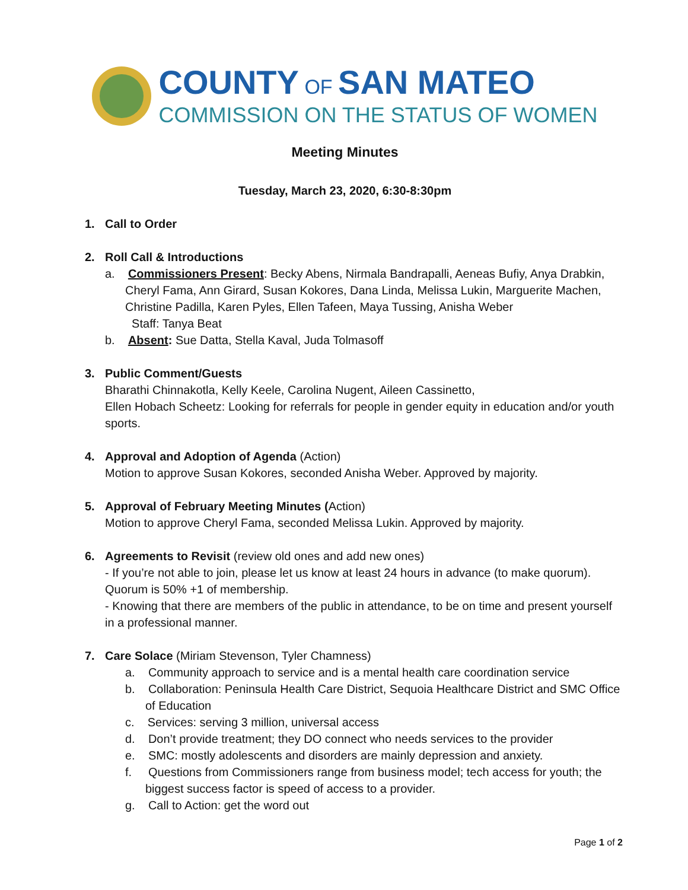COUNTY OF SAN MATEO
COMMISSION ON THE STATUS OF WOMEN
Meeting Minutes
Tuesday, March 23, 2020, 6:30-8:30pm
1. Call to Order
2. Roll Call & Introductions
a. Commissioners Present: Becky Abens, Nirmala Bandrapalli, Aeneas Bufiy, Anya Drabkin, Cheryl Fama, Ann Girard, Susan Kokores, Dana Linda, Melissa Lukin, Marguerite Machen, Christine Padilla, Karen Pyles, Ellen Tafeen, Maya Tussing, Anisha Weber
Staff: Tanya Beat
b. Absent: Sue Datta, Stella Kaval, Juda Tolmasoff
3. Public Comment/Guests
Bharathi Chinnakotla, Kelly Keele, Carolina Nugent, Aileen Cassinetto,
Ellen Hobach Scheetz: Looking for referrals for people in gender equity in education and/or youth sports.
4. Approval and Adoption of Agenda (Action)
Motion to approve Susan Kokores, seconded Anisha Weber. Approved by majority.
5. Approval of February Meeting Minutes (Action)
Motion to approve Cheryl Fama, seconded Melissa Lukin. Approved by majority.
6. Agreements to Revisit (review old ones and add new ones)
- If you’re not able to join, please let us know at least 24 hours in advance (to make quorum). Quorum is 50% +1 of membership.
- Knowing that there are members of the public in attendance, to be on time and present yourself in a professional manner.
7. Care Solace (Miriam Stevenson, Tyler Chamness)
a. Community approach to service and is a mental health care coordination service
b. Collaboration: Peninsula Health Care District, Sequoia Healthcare District and SMC Office of Education
c. Services: serving 3 million, universal access
d. Don’t provide treatment; they DO connect who needs services to the provider
e. SMC: mostly adolescents and disorders are mainly depression and anxiety.
f. Questions from Commissioners range from business model; tech access for youth; the biggest success factor is speed of access to a provider.
g. Call to Action: get the word out
Page 1 of 2